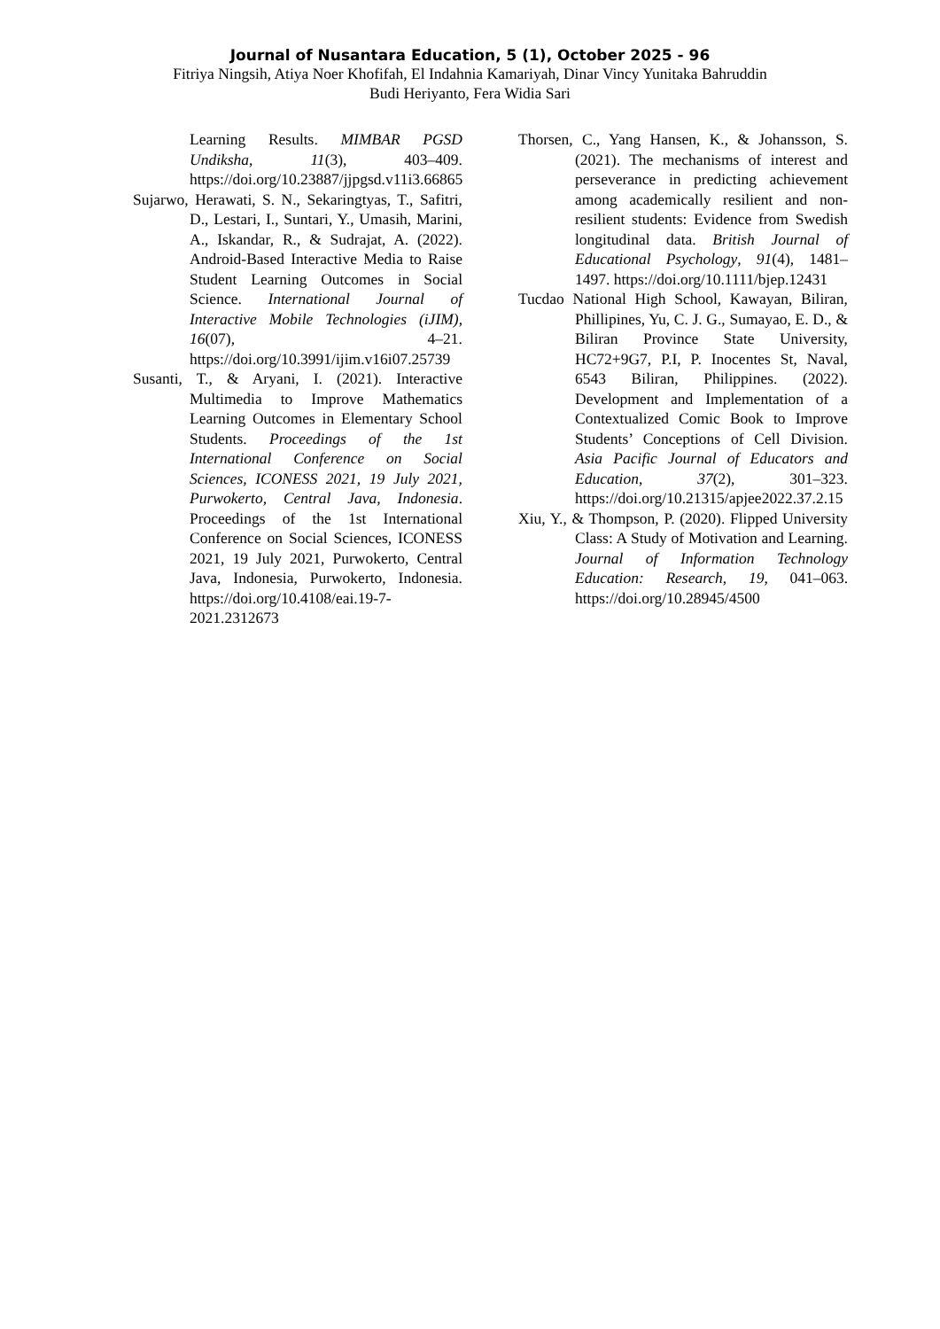Journal of Nusantara Education, 5 (1), October 2025 - 96
Fitriya Ningsih, Atiya Noer Khofifah, El Indahnia Kamariyah, Dinar Vincy Yunitaka Bahruddin
Budi Heriyanto, Fera Widia Sari
Learning Results. MIMBAR PGSD Undiksha, 11(3), 403–409. https://doi.org/10.23887/jjpgsd.v11i3.66865
Sujarwo, Herawati, S. N., Sekaringtyas, T., Safitri, D., Lestari, I., Suntari, Y., Umasih, Marini, A., Iskandar, R., & Sudrajat, A. (2022). Android-Based Interactive Media to Raise Student Learning Outcomes in Social Science. International Journal of Interactive Mobile Technologies (iJIM), 16(07), 4–21. https://doi.org/10.3991/ijim.v16i07.25739
Susanti, T., & Aryani, I. (2021). Interactive Multimedia to Improve Mathematics Learning Outcomes in Elementary School Students. Proceedings of the 1st International Conference on Social Sciences, ICONESS 2021, 19 July 2021, Purwokerto, Central Java, Indonesia. Proceedings of the 1st International Conference on Social Sciences, ICONESS 2021, 19 July 2021, Purwokerto, Central Java, Indonesia, Purwokerto, Indonesia. https://doi.org/10.4108/eai.19-7-2021.2312673
Thorsen, C., Yang Hansen, K., & Johansson, S. (2021). The mechanisms of interest and perseverance in predicting achievement among academically resilient and non-resilient students: Evidence from Swedish longitudinal data. British Journal of Educational Psychology, 91(4), 1481–1497. https://doi.org/10.1111/bjep.12431
Tucdao National High School, Kawayan, Biliran, Phillipines, Yu, C. J. G., Sumayao, E. D., & Biliran Province State University, HC72+9G7, P.I, P. Inocentes St, Naval, 6543 Biliran, Philippines. (2022). Development and Implementation of a Contextualized Comic Book to Improve Students’ Conceptions of Cell Division. Asia Pacific Journal of Educators and Education, 37(2), 301–323. https://doi.org/10.21315/apjee2022.37.2.15
Xiu, Y., & Thompson, P. (2020). Flipped University Class: A Study of Motivation and Learning. Journal of Information Technology Education: Research, 19, 041–063. https://doi.org/10.28945/4500